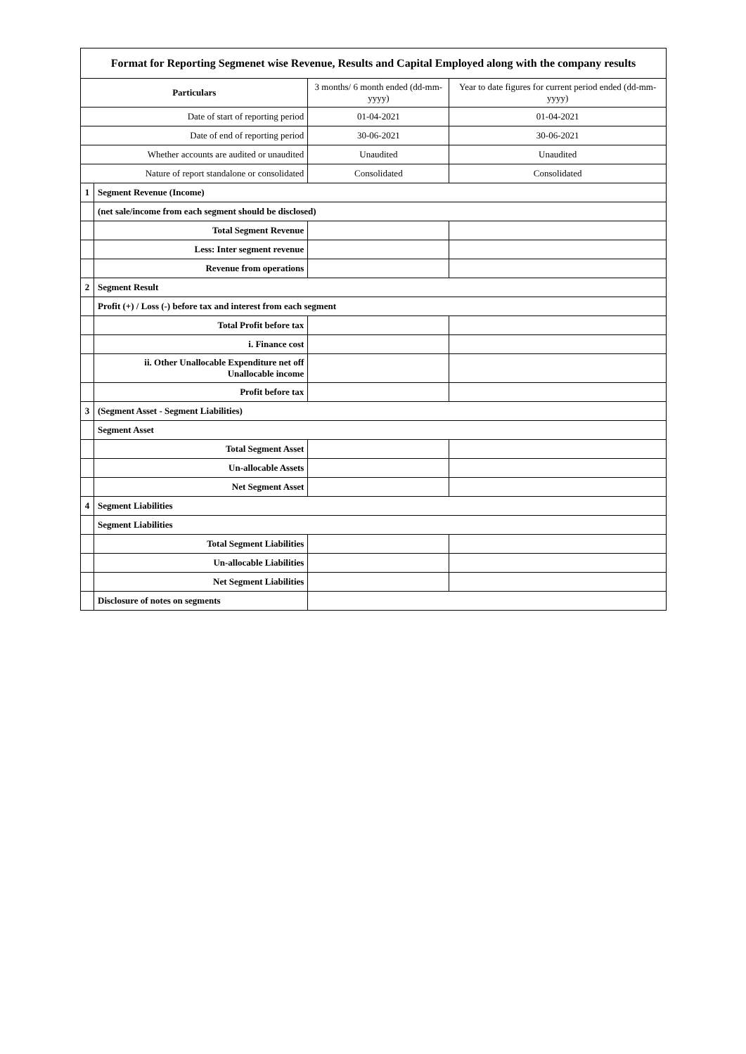| Format for Reporting Segmenet wise Revenue, Results and Capital Employed along with the company results | | | |
| Particulars | | 3 months/ 6 month ended (dd-mm-yyyy) | Year to date figures for current period ended (dd-mm-yyyy) |
| Date of start of reporting period | | 01-04-2021 | 01-04-2021 |
| Date of end of reporting period | | 30-06-2021 | 30-06-2021 |
| Whether accounts are audited or unaudited | | Unaudited | Unaudited |
| Nature of report standalone or consolidated | | Consolidated | Consolidated |
| 1 | Segment Revenue (Income) | | |
| | (net sale/income from each segment should be disclosed) | | |
| | Total Segment Revenue | | |
| | Less: Inter segment revenue | | |
| | Revenue from operations | | |
| 2 | Segment Result | | |
| | Profit (+) / Loss (-) before tax and interest from each segment | | |
| | Total Profit before tax | | |
| | i. Finance cost | | |
| | ii. Other Unallocable Expenditure net off Unallocable income | | |
| | Profit before tax | | |
| 3 | (Segment Asset - Segment Liabilities) | | |
| | Segment Asset | | |
| | Total Segment Asset | | |
| | Un-allocable Assets | | |
| | Net Segment Asset | | |
| 4 | Segment Liabilities | | |
| | Segment Liabilities | | |
| | Total Segment Liabilities | | |
| | Un-allocable Liabilities | | |
| | Net Segment Liabilities | | |
| | Disclosure of notes on segments | | |